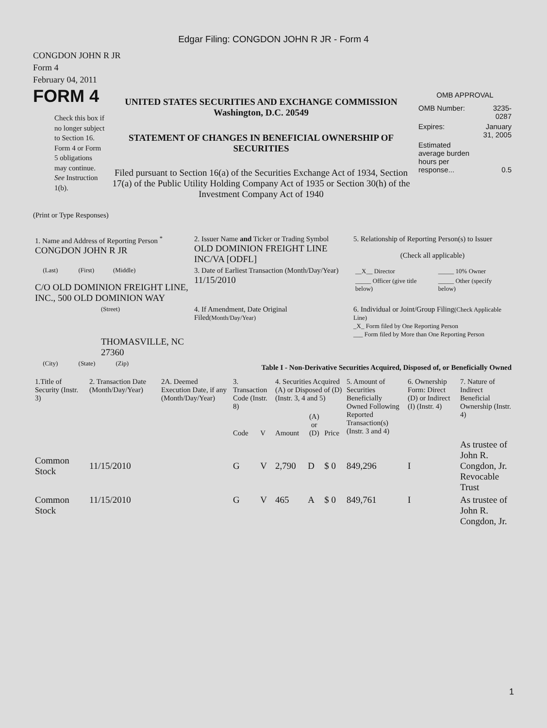Edgar Filing: CONGDON JOHN R JR - Form 4
CONGDON JOHN R JR
Form 4
February 04, 2011
FORM 4
Check this box if no longer subject to Section 16. Form 4 or Form 5 obligations may continue. See Instruction 1(b).
UNITED STATES SECURITIES AND EXCHANGE COMMISSION
Washington, D.C. 20549
STATEMENT OF CHANGES IN BENEFICIAL OWNERSHIP OF SECURITIES
Filed pursuant to Section 16(a) of the Securities Exchange Act of 1934, Section 17(a) of the Public Utility Holding Company Act of 1935 or Section 30(h) of the Investment Company Act of 1940
OMB APPROVAL
| OMB Number: | 3235-0287 |
| Expires: | January 31, 2005 |
| Estimated average burden hours per response... | 0.5 |
(Print or Type Responses)
| 1. Name and Address of Reporting Person <sup>*</sup> CONGDON JOHN R JR | 2. Issuer Name and Ticker or Trading Symbol OLD DOMINION FREIGHT LINE INC/VA [ODFL] | 5. Relationship of Reporting Person(s) to Issuer (Check all applicable) |
| (Last) (First) (Middle) C/O OLD DOMINION FREIGHT LINE, INC., 500 OLD DOMINION WAY | 3. Date of Earliest Transaction (Month/Day/Year) 11/15/2010 | / __X__ Director / _____ 10% Owner / / _____ Officer (give title below) / _____ Other (specify below) / |
| (Street) THOMASVILLE, NC 27360 | 4. If Amendment, Date Original Filed (Month/Day/Year) | 6. Individual or Joint/Group Filing (Check Applicable Line) _X_ Form filed by One Reporting Person ___ Form filed by More than One Reporting Person |
| (City) (State) (Zip) | Table I - Non-Derivative Securities Acquired, Disposed of, or Beneficially Owned | |
| 1.Title of Security (Instr. 3) | 2. Transaction Date (Month/Day/Year) | 2A. Deemed Execution Date, if any (Month/Day/Year) | 3. Transaction Code (Instr. 8) | | 4. Securities Acquired (A) or Disposed of (D) (Instr. 3, 4 and 5) | | | 5. Amount of Securities Beneficially Owned Following Reported Transaction(s) (Instr. 3 and 4) | 6. Ownership Form: Direct (D) or Indirect (I) (Instr. 4) | 7. Nature of Indirect Beneficial Ownership (Instr. 4) |
| --- | --- | --- | --- | --- | --- | --- | --- | --- | --- | --- |
| | | | Code | V | Amount | (A) or (D) | Price | | | |
| Common Stock | 11/15/2010 | | G | V | 2,790 | D | $ 0 | 849,296 | I | As trustee of John R. Congdon, Jr. Revocable Trust |
| Common Stock | 11/15/2010 | | G | V | 465 | A | $ 0 | 849,761 | I | As trustee of John R. Congdon, Jr. |
1